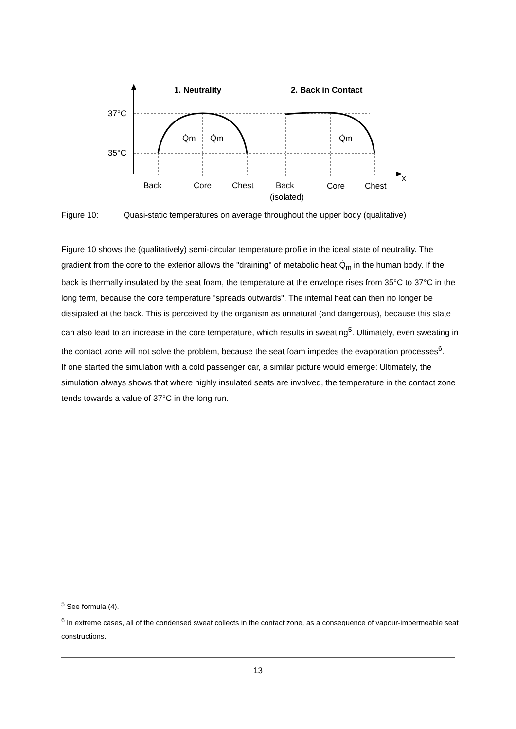x
1. Neutrality
2. Back in Contact
37°C
35°C
Q̇m
Q̇m
Q̇m
Back
Core
Chest
Back
(isolated)
Core
Chest
Figure 10: Quasi-static temperatures on average throughout the upper body (qualitative)
Figure 10 shows the (qualitatively) semi-circular temperature profile in the ideal state of neutrality. The gradient from the core to the exterior allows the "draining" of metabolic heat Q̇<sub>m</sub> in the human body. If the back is thermally insulated by the seat foam, the temperature at the envelope rises from 35°C to 37°C in the long term, because the core temperature "spreads outwards". The internal heat can then no longer be dissipated at the back. This is perceived by the organism as unnatural (and dangerous), because this state can also lead to an increase in the core temperature, which results in sweating<sup>5</sup>. Ultimately, even sweating in the contact zone will not solve the problem, because the seat foam impedes the evaporation processes<sup>6</sup>.
If one started the simulation with a cold passenger car, a similar picture would emerge: Ultimately, the simulation always shows that where highly insulated seats are involved, the temperature in the contact zone tends towards a value of 37°C in the long run.
<sup>5</sup> See formula (4).
<sup>6</sup> In extreme cases, all of the condensed sweat collects in the contact zone, as a consequence of vapour-impermeable seat constructions.
13